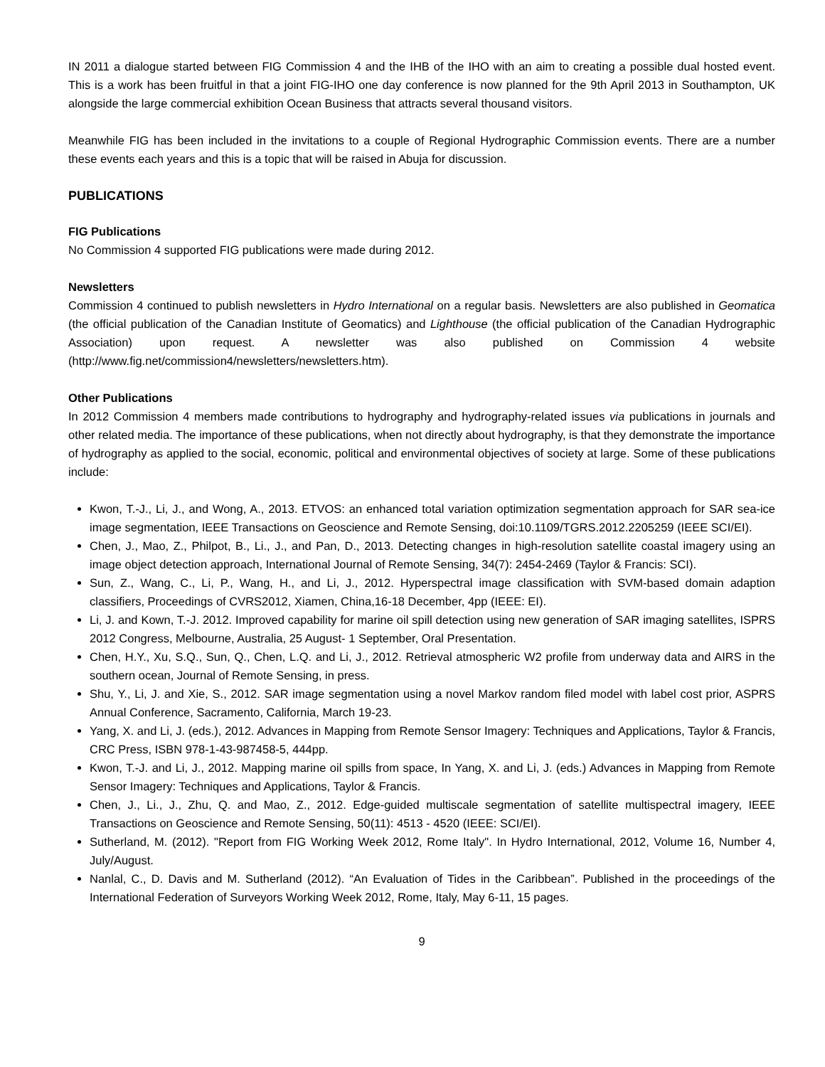IN 2011 a dialogue started between FIG Commission 4 and the IHB of the IHO with an aim to creating a possible dual hosted event. This is a work has been fruitful in that a joint FIG-IHO one day conference is now planned for the 9th April 2013 in Southampton, UK alongside the large commercial exhibition Ocean Business that attracts several thousand visitors.
Meanwhile FIG has been included in the invitations to a couple of Regional Hydrographic Commission events. There are a number these events each years and this is a topic that will be raised in Abuja for discussion.
PUBLICATIONS
FIG Publications
No Commission 4 supported FIG publications were made during 2012.
Newsletters
Commission 4 continued to publish newsletters in Hydro International on a regular basis. Newsletters are also published in Geomatica (the official publication of the Canadian Institute of Geomatics) and Lighthouse (the official publication of the Canadian Hydrographic Association) upon request. A newsletter was also published on Commission 4 website (http://www.fig.net/commission4/newsletters/newsletters.htm).
Other Publications
In 2012 Commission 4 members made contributions to hydrography and hydrography-related issues via publications in journals and other related media. The importance of these publications, when not directly about hydrography, is that they demonstrate the importance of hydrography as applied to the social, economic, political and environmental objectives of society at large. Some of these publications include:
Kwon, T.-J., Li, J., and Wong, A., 2013. ETVOS: an enhanced total variation optimization segmentation approach for SAR sea-ice image segmentation, IEEE Transactions on Geoscience and Remote Sensing, doi:10.1109/TGRS.2012.2205259 (IEEE SCI/EI).
Chen, J., Mao, Z., Philpot, B., Li., J., and Pan, D., 2013. Detecting changes in high-resolution satellite coastal imagery using an image object detection approach, International Journal of Remote Sensing, 34(7): 2454-2469 (Taylor & Francis: SCI).
Sun, Z., Wang, C., Li, P., Wang, H., and Li, J., 2012. Hyperspectral image classification with SVM-based domain adaption classifiers, Proceedings of CVRS2012, Xiamen, China,16-18 December, 4pp (IEEE: EI).
Li, J. and Kown, T.-J. 2012. Improved capability for marine oil spill detection using new generation of SAR imaging satellites, ISPRS 2012 Congress, Melbourne, Australia, 25 August- 1 September, Oral Presentation.
Chen, H.Y., Xu, S.Q., Sun, Q., Chen, L.Q. and Li, J., 2012. Retrieval atmospheric W2 profile from underway data and AIRS in the southern ocean, Journal of Remote Sensing, in press.
Shu, Y., Li, J. and Xie, S., 2012. SAR image segmentation using a novel Markov random filed model with label cost prior, ASPRS Annual Conference, Sacramento, California, March 19-23.
Yang, X. and Li, J. (eds.), 2012. Advances in Mapping from Remote Sensor Imagery: Techniques and Applications, Taylor & Francis, CRC Press, ISBN 978-1-43-987458-5, 444pp.
Kwon, T.-J. and Li, J., 2012. Mapping marine oil spills from space, In Yang, X. and Li, J. (eds.) Advances in Mapping from Remote Sensor Imagery: Techniques and Applications, Taylor & Francis.
Chen, J., Li., J., Zhu, Q. and Mao, Z., 2012. Edge-guided multiscale segmentation of satellite multispectral imagery, IEEE Transactions on Geoscience and Remote Sensing, 50(11): 4513 - 4520 (IEEE: SCI/EI).
Sutherland, M. (2012). "Report from FIG Working Week 2012, Rome Italy". In Hydro International, 2012, Volume 16, Number 4, July/August.
Nanlal, C., D. Davis and M. Sutherland (2012). “An Evaluation of Tides in the Caribbean”. Published in the proceedings of the International Federation of Surveyors Working Week 2012, Rome, Italy, May 6-11, 15 pages.
9